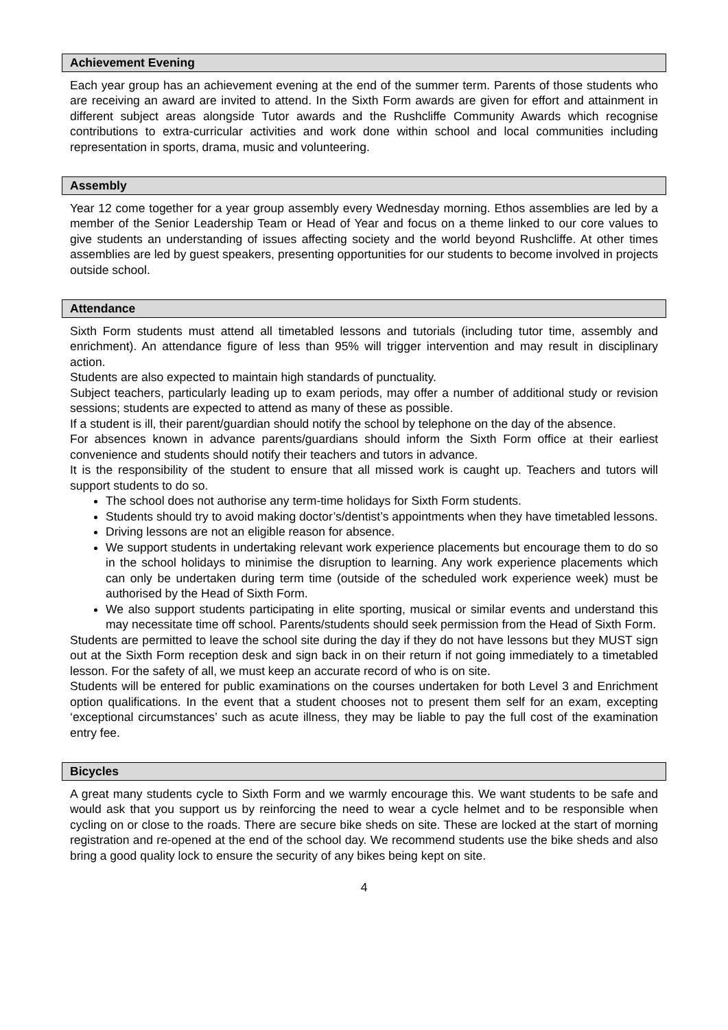Achievement Evening
Each year group has an achievement evening at the end of the summer term. Parents of those students who are receiving an award are invited to attend. In the Sixth Form awards are given for effort and attainment in different subject areas alongside Tutor awards and the Rushcliffe Community Awards which recognise contributions to extra-curricular activities and work done within school and local communities including representation in sports, drama, music and volunteering.
Assembly
Year 12 come together for a year group assembly every Wednesday morning. Ethos assemblies are led by a member of the Senior Leadership Team or Head of Year and focus on a theme linked to our core values to give students an understanding of issues affecting society and the world beyond Rushcliffe. At other times assemblies are led by guest speakers, presenting opportunities for our students to become involved in projects outside school.
Attendance
Sixth Form students must attend all timetabled lessons and tutorials (including tutor time, assembly and enrichment). An attendance figure of less than 95% will trigger intervention and may result in disciplinary action.
Students are also expected to maintain high standards of punctuality.
Subject teachers, particularly leading up to exam periods, may offer a number of additional study or revision sessions; students are expected to attend as many of these as possible.
If a student is ill, their parent/guardian should notify the school by telephone on the day of the absence.
For absences known in advance parents/guardians should inform the Sixth Form office at their earliest convenience and students should notify their teachers and tutors in advance.
It is the responsibility of the student to ensure that all missed work is caught up. Teachers and tutors will support students to do so.
The school does not authorise any term-time holidays for Sixth Form students.
Students should try to avoid making doctor’s/dentist’s appointments when they have timetabled lessons.
Driving lessons are not an eligible reason for absence.
We support students in undertaking relevant work experience placements but encourage them to do so in the school holidays to minimise the disruption to learning. Any work experience placements which can only be undertaken during term time (outside of the scheduled work experience week) must be authorised by the Head of Sixth Form.
We also support students participating in elite sporting, musical or similar events and understand this may necessitate time off school. Parents/students should seek permission from the Head of Sixth Form.
Students are permitted to leave the school site during the day if they do not have lessons but they MUST sign out at the Sixth Form reception desk and sign back in on their return if not going immediately to a timetabled lesson. For the safety of all, we must keep an accurate record of who is on site.
Students will be entered for public examinations on the courses undertaken for both Level 3 and Enrichment option qualifications. In the event that a student chooses not to present them self for an exam, excepting ‘exceptional circumstances’ such as acute illness, they may be liable to pay the full cost of the examination entry fee.
Bicycles
A great many students cycle to Sixth Form and we warmly encourage this. We want students to be safe and would ask that you support us by reinforcing the need to wear a cycle helmet and to be responsible when cycling on or close to the roads. There are secure bike sheds on site. These are locked at the start of morning registration and re-opened at the end of the school day. We recommend students use the bike sheds and also bring a good quality lock to ensure the security of any bikes being kept on site.
4